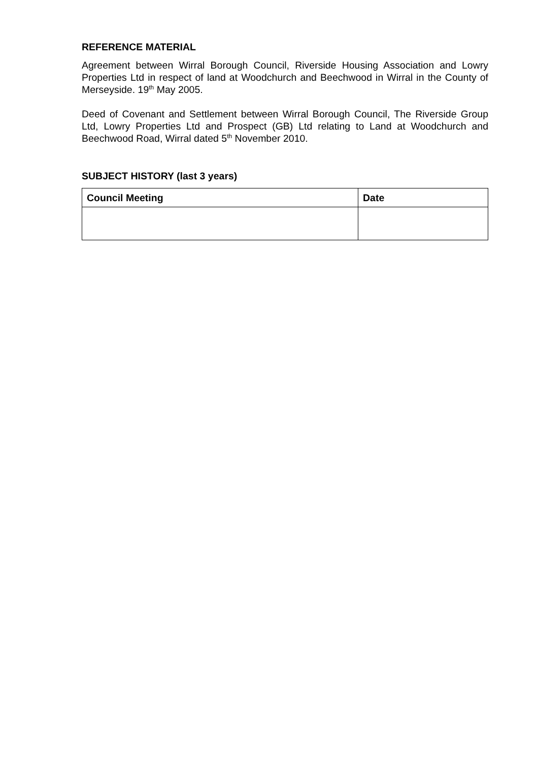REFERENCE MATERIAL
Agreement between Wirral Borough Council, Riverside Housing Association and Lowry Properties Ltd in respect of land at Woodchurch and Beechwood in Wirral in the County of Merseyside. 19<sup>th</sup> May 2005.
Deed of Covenant and Settlement between Wirral Borough Council, The Riverside Group Ltd, Lowry Properties Ltd and Prospect (GB) Ltd relating to Land at Woodchurch and Beechwood Road, Wirral dated 5<sup>th</sup> November 2010.
SUBJECT HISTORY (last 3 years)
| Council Meeting | Date |
| --- | --- |